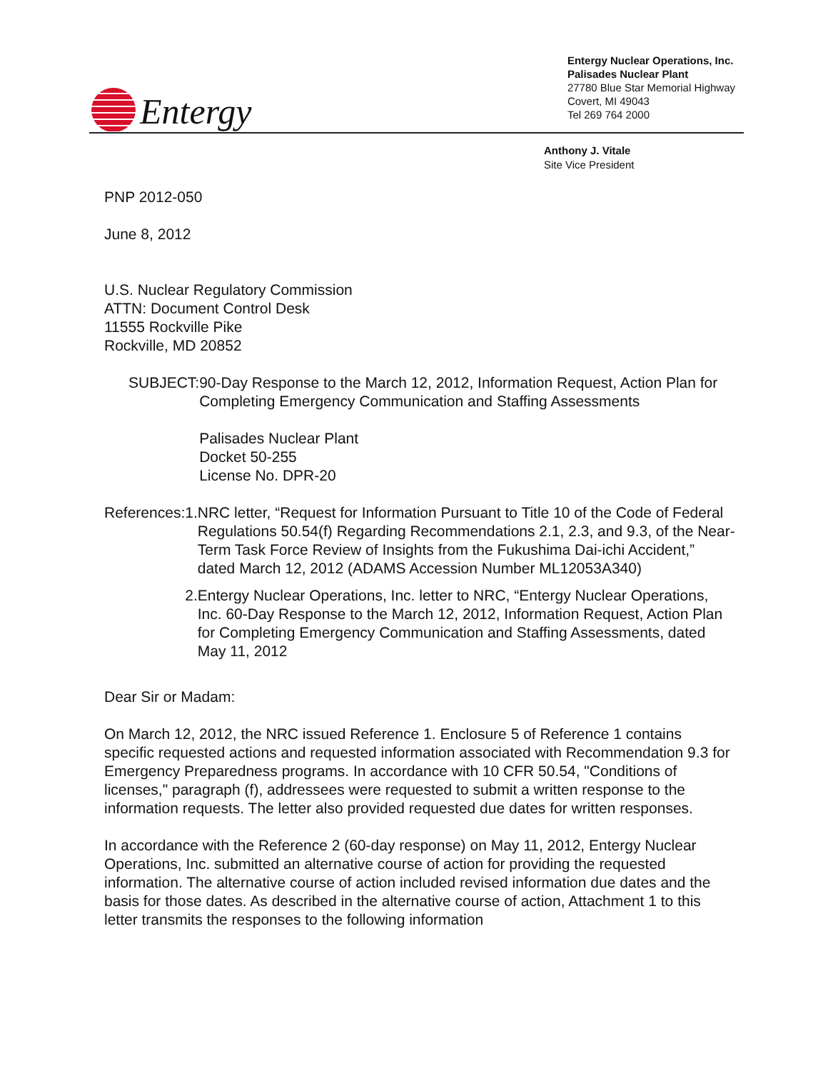Entergy
Entergy Nuclear Operations, Inc.
Palisades Nuclear Plant
27780 Blue Star Memorial Highway
Covert, MI 49043
Tel 269 764 2000
Anthony J. Vitale
Site Vice President
PNP 2012-050
June 8, 2012
U.S. Nuclear Regulatory Commission
ATTN: Document Control Desk
11555 Rockville Pike
Rockville, MD 20852
SUBJECT: 90-Day Response to the March 12, 2012, Information Request, Action Plan for Completing Emergency Communication and Staffing Assessments
Palisades Nuclear Plant
Docket 50-255
License No. DPR-20
References: 1. NRC letter, “Request for Information Pursuant to Title 10 of the Code of Federal Regulations 50.54(f) Regarding Recommendations 2.1, 2.3, and 9.3, of the Near-Term Task Force Review of Insights from the Fukushima Dai-ichi Accident,” dated March 12, 2012 (ADAMS Accession Number ML12053A340)
2. Entergy Nuclear Operations, Inc. letter to NRC, “Entergy Nuclear Operations, Inc. 60-Day Response to the March 12, 2012, Information Request, Action Plan for Completing Emergency Communication and Staffing Assessments, dated May 11, 2012
Dear Sir or Madam:
On March 12, 2012, the NRC issued Reference 1. Enclosure 5 of Reference 1 contains specific requested actions and requested information associated with Recommendation 9.3 for Emergency Preparedness programs. In accordance with 10 CFR 50.54, "Conditions of licenses," paragraph (f), addressees were requested to submit a written response to the information requests. The letter also provided requested due dates for written responses.
In accordance with the Reference 2 (60-day response) on May 11, 2012, Entergy Nuclear Operations, Inc. submitted an alternative course of action for providing the requested information. The alternative course of action included revised information due dates and the basis for those dates. As described in the alternative course of action, Attachment 1 to this letter transmits the responses to the following information